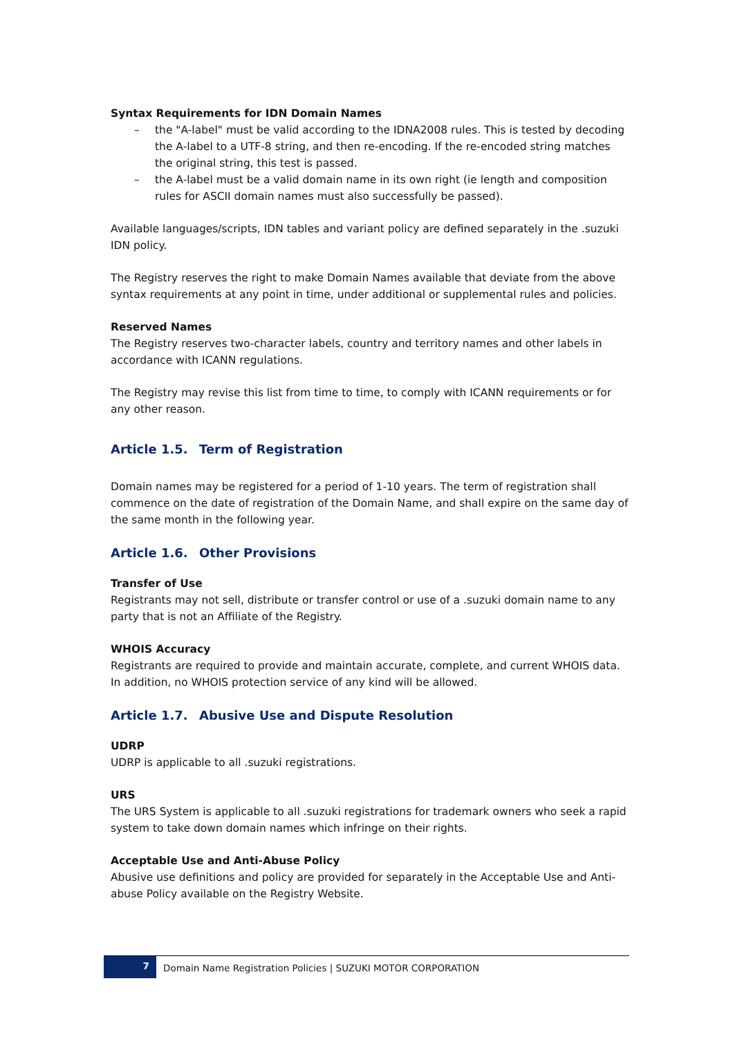Syntax Requirements for IDN Domain Names
– the "A-label" must be valid according to the IDNA2008 rules. This is tested by decoding the A-label to a UTF-8 string, and then re-encoding. If the re-encoded string matches the original string, this test is passed.
– the A-label must be a valid domain name in its own right (ie length and composition rules for ASCII domain names must also successfully be passed).
Available languages/scripts, IDN tables and variant policy are defined separately in the .suzuki IDN policy.
The Registry reserves the right to make Domain Names available that deviate from the above syntax requirements at any point in time, under additional or supplemental rules and policies.
Reserved Names
The Registry reserves two-character labels, country and territory names and other labels in accordance with ICANN regulations.
The Registry may revise this list from time to time, to comply with ICANN requirements or for any other reason.
Article 1.5. Term of Registration
Domain names may be registered for a period of 1-10 years. The term of registration shall commence on the date of registration of the Domain Name, and shall expire on the same day of the same month in the following year.
Article 1.6. Other Provisions
Transfer of Use
Registrants may not sell, distribute or transfer control or use of a .suzuki domain name to any party that is not an Affiliate of the Registry.
WHOIS Accuracy
Registrants are required to provide and maintain accurate, complete, and current WHOIS data. In addition, no WHOIS protection service of any kind will be allowed.
Article 1.7. Abusive Use and Dispute Resolution
UDRP
UDRP is applicable to all .suzuki registrations.
URS
The URS System is applicable to all .suzuki registrations for trademark owners who seek a rapid system to take down domain names which infringe on their rights.
Acceptable Use and Anti-Abuse Policy
Abusive use definitions and policy are provided for separately in the Acceptable Use and Anti-abuse Policy available on the Registry Website.
7
Domain Name Registration Policies | SUZUKI MOTOR CORPORATION